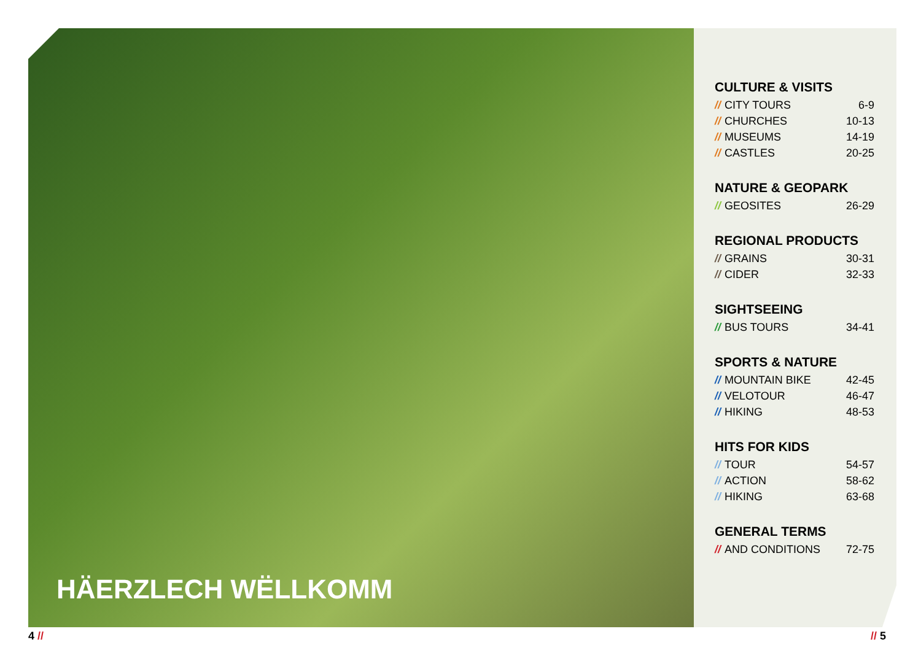HÄERZLECH WËLLKOMM
CULTURE & VISITS
| // CITY TOURS | 6-9 |
| // CHURCHES | 10-13 |
| // MUSEUMS | 14-19 |
| // CASTLES | 20-25 |
NATURE & GEOPARK
| // GEOSITES | 26-29 |
REGIONAL PRODUCTS
| // GRAINS | 30-31 |
| // CIDER | 32-33 |
SIGHTSEEING
| // BUS TOURS | 34-41 |
SPORTS & NATURE
| // MOUNTAIN BIKE | 42-45 |
| // VELOTOUR | 46-47 |
| // HIKING | 48-53 |
HITS FOR KIDS
| // TOUR | 54-57 |
| // ACTION | 58-62 |
| // HIKING | 63-68 |
GENERAL TERMS
| // AND CONDITIONS | 72-75 |
4 // // 5